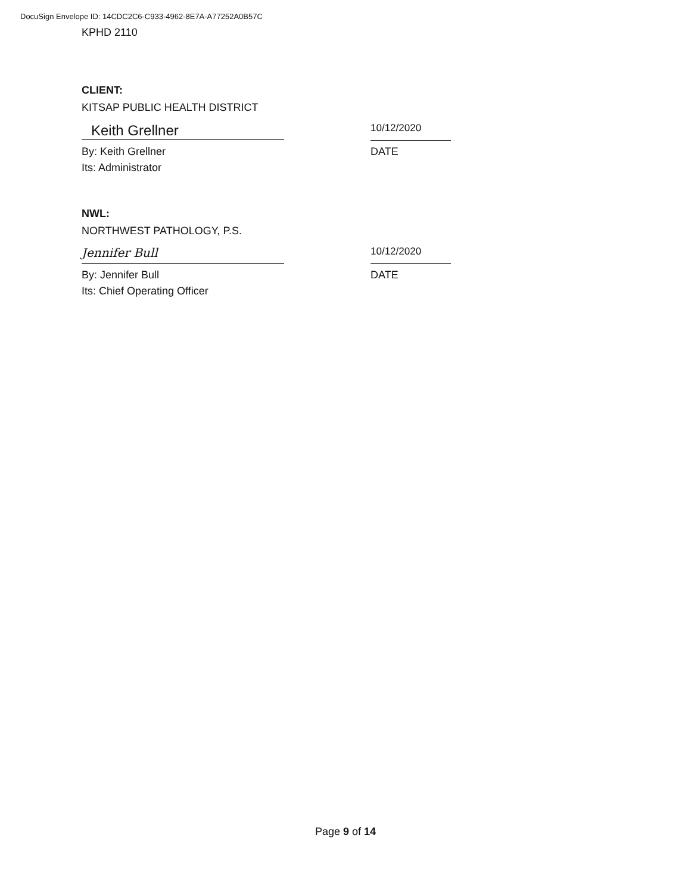DocuSign Envelope ID: 14CDC2C6-C933-4962-8E7A-A77252A0B57C
KPHD 2110
CLIENT:
KITSAP PUBLIC HEALTH DISTRICT
Keith Grellner
10/12/2020
By: Keith Grellner DATE
Its: Administrator
NWL:
NORTHWEST PATHOLOGY, P.S.
Jennifer Bull
10/12/2020
By: Jennifer Bull DATE
Its: Chief Operating Officer
Page 9 of 14